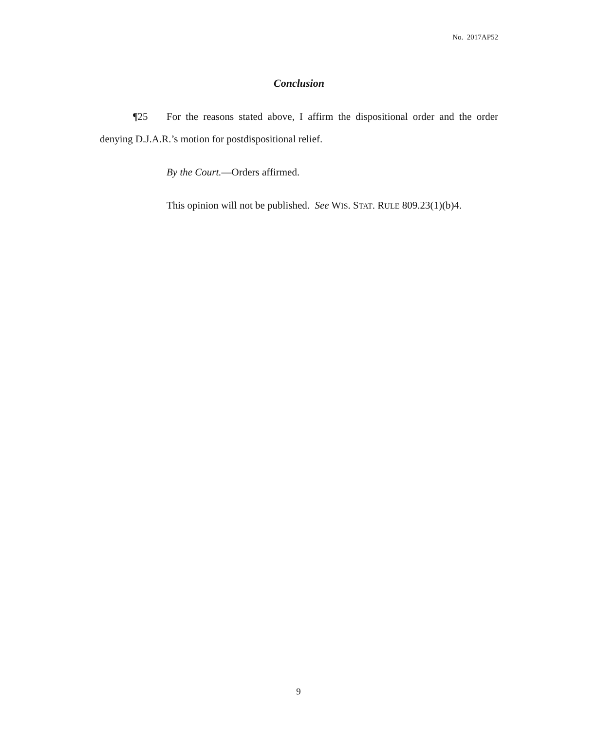No. 2017AP52
Conclusion
¶25 For the reasons stated above, I affirm the dispositional order and the order denying D.J.A.R.’s motion for postdispositional relief.
By the Court.—Orders affirmed.
This opinion will not be published. See WIS. STAT. RULE 809.23(1)(b)4.
9